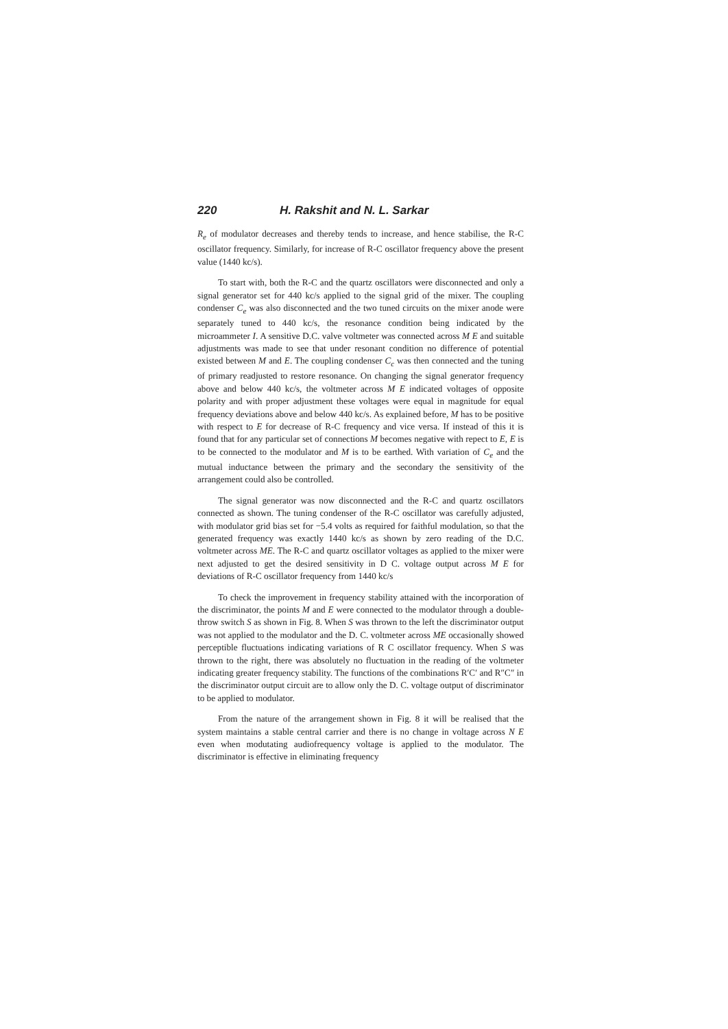220 H. Rakshit and N. L. Sarkar
R<sub>e</sub> of modulator decreases and thereby tends to increase, and hence stabilise, the R-C oscillator frequency. Similarly, for increase of R-C oscillator frequency above the present value (1440 kc/s).
To start with, both the R-C and the quartz oscillators were disconnected and only a signal generator set for 440 kc/s applied to the signal grid of the mixer. The coupling condenser C<sub>e</sub> was also disconnected and the two tuned circuits on the mixer anode were separately tuned to 440 kc/s, the resonance condition being indicated by the microammeter I. A sensitive D.C. valve voltmeter was connected across M E and suitable adjustments was made to see that under resonant condition no difference of potential existed between M and E. The coupling condenser C<sub>c</sub> was then connected and the tuning of primary readjusted to restore resonance. On changing the signal generator frequency above and below 440 kc/s, the voltmeter across M E indicated voltages of opposite polarity and with proper adjustment these voltages were equal in magnitude for equal frequency deviations above and below 440 kc/s. As explained before, M has to be positive with respect to E for decrease of R-C frequency and vice versa. If instead of this it is found that for any particular set of connections M becomes negative with repect to E, E is to be connected to the modulator and M is to be earthed. With variation of C<sub>e</sub> and the mutual inductance between the primary and the secondary the sensitivity of the arrangement could also be controlled.
The signal generator was now disconnected and the R-C and quartz oscillators connected as shown. The tuning condenser of the R-C oscillator was carefully adjusted, with modulator grid bias set for −5.4 volts as required for faithful modulation, so that the generated frequency was exactly 1440 kc/s as shown by zero reading of the D.C. voltmeter across ME. The R-C and quartz oscillator voltages as applied to the mixer were next adjusted to get the desired sensitivity in D C. voltage output across M E for deviations of R-C oscillator frequency from 1440 kc/s
To check the improvement in frequency stability attained with the incorporation of the discriminator, the points M and E were connected to the modulator through a double-throw switch S as shown in Fig. 8. When S was thrown to the left the discriminator output was not applied to the modulator and the D. C. voltmeter across ME occasionally showed perceptible fluctuations indicating variations of R C oscillator frequency. When S was thrown to the right, there was absolutely no fluctuation in the reading of the voltmeter indicating greater frequency stability. The functions of the combinations R′C′ and R″C″ in the discriminator output circuit are to allow only the D. C. voltage output of discriminator to be applied to modulator.
From the nature of the arrangement shown in Fig. 8 it will be realised that the system maintains a stable central carrier and there is no change in voltage across N E even when modutating audiofrequency voltage is applied to the modulator. The discriminator is effective in eliminating frequency